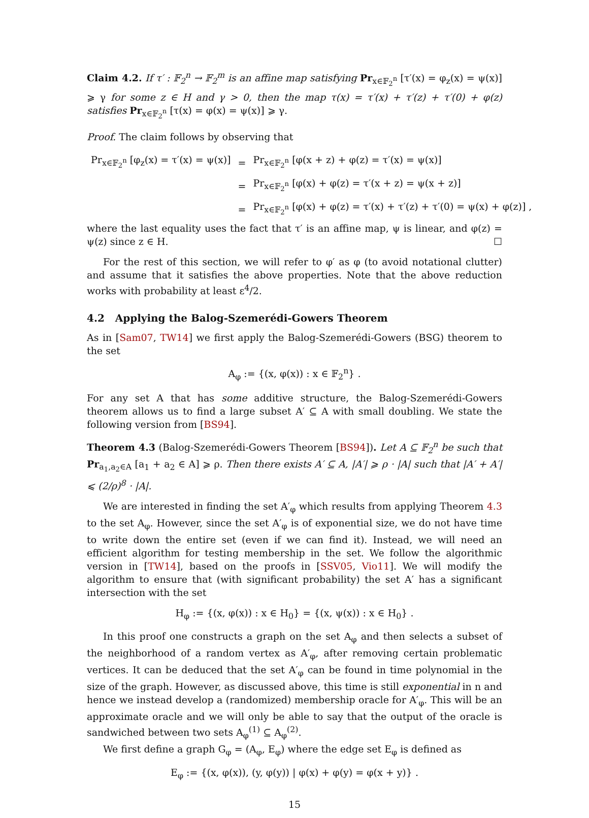Claim 4.2. If τ′ : 𝔽<sub>2</sub><sup>n</sup> → 𝔽<sub>2</sub><sup>m</sup> is an affine map satisfying Pr<sub>x∈𝔽<sub>2</sub><sup>n</sup></sub> [τ′(x) = φ<sub>z</sub>(x) = ψ(x)] ⩾ γ for some z ∈ H and γ > 0, then the map τ(x) = τ′(x) + τ′(z) + τ′(0) + φ(z) satisfies Pr<sub>x∈𝔽<sub>2</sub><sup>n</sup></sub> [τ(x) = φ(x) = ψ(x)] ⩾ γ.
Proof. The claim follows by observing that
| Pr<sub>x∈𝔽<sub>2</sub><sup>n</sup></sub> [φ<sub>z</sub>(x) = τ′(x) = ψ(x)] | = | Pr<sub>x∈𝔽<sub>2</sub><sup>n</sup></sub> [φ(x + z) + φ(z) = τ′(x) = ψ(x)] |
| | = | Pr<sub>x∈𝔽<sub>2</sub><sup>n</sup></sub> [φ(x) + φ(z) = τ′(x + z) = ψ(x + z)] |
| | = | Pr<sub>x∈𝔽<sub>2</sub><sup>n</sup></sub> [φ(x) + φ(z) = τ′(x) + τ′(z) + τ′(0) = ψ(x) + φ(z)] , |
where the last equality uses the fact that τ′ is an affine map, ψ is linear, and φ(z) = ψ(z) since z ∈ H. ☐
For the rest of this section, we will refer to φ′ as φ (to avoid notational clutter) and assume that it satisfies the above properties. Note that the above reduction works with probability at least ε<sup>4</sup>/2.
4.2 Applying the Balog-Szemerédi-Gowers Theorem
As in [Sam07, TW14] we first apply the Balog-Szemerédi-Gowers (BSG) theorem to the set
A<sub>φ</sub> := {(x, φ(x)) : x ∈ 𝔽<sub>2</sub><sup>n</sup>} .
For any set A that has some additive structure, the Balog-Szemerédi-Gowers theorem allows us to find a large subset A′ ⊆ A with small doubling. We state the following version from [BS94].
Theorem 4.3 (Balog-Szemerédi-Gowers Theorem [BS94]). Let A ⊆ 𝔽<sub>2</sub><sup>n</sup> be such that Pr<sub>a<sub>1</sub>,a<sub>2</sub>∈A</sub> [a<sub>1</sub> + a<sub>2</sub> ∈ A] ⩾ ρ. Then there exists A′ ⊆ A, |A′| ⩾ ρ · |A| such that |A′ + A′| ⩽ (2/ρ)<sup>8</sup> · |A|.
We are interested in finding the set A′<sub>φ</sub> which results from applying Theorem 4.3 to the set A<sub>φ</sub>. However, since the set A′<sub>φ</sub> is of exponential size, we do not have time to write down the entire set (even if we can find it). Instead, we will need an efficient algorithm for testing membership in the set. We follow the algorithmic version in [TW14], based on the proofs in [SSV05, Vio11]. We will modify the algorithm to ensure that (with significant probability) the set A′ has a significant intersection with the set
H<sub>φ</sub> := {(x, φ(x)) : x ∈ H<sub>0</sub>} = {(x, ψ(x)) : x ∈ H<sub>0</sub>} .
In this proof one constructs a graph on the set A<sub>φ</sub> and then selects a subset of the neighborhood of a random vertex as A′<sub>φ</sub>, after removing certain problematic vertices. It can be deduced that the set A′<sub>φ</sub> can be found in time polynomial in the size of the graph. However, as discussed above, this time is still exponential in n and hence we instead develop a (randomized) membership oracle for A′<sub>φ</sub>. This will be an approximate oracle and we will only be able to say that the output of the oracle is sandwiched between two sets A<sub>φ</sub><sup>(1)</sup> ⊆ A<sub>φ</sub><sup>(2)</sup>.
We first define a graph G<sub>φ</sub> = (A<sub>φ</sub>, E<sub>φ</sub>) where the edge set E<sub>φ</sub> is defined as
E<sub>φ</sub> := {(x, φ(x)), (y, φ(y)) | φ(x) + φ(y) = φ(x + y)} .
15